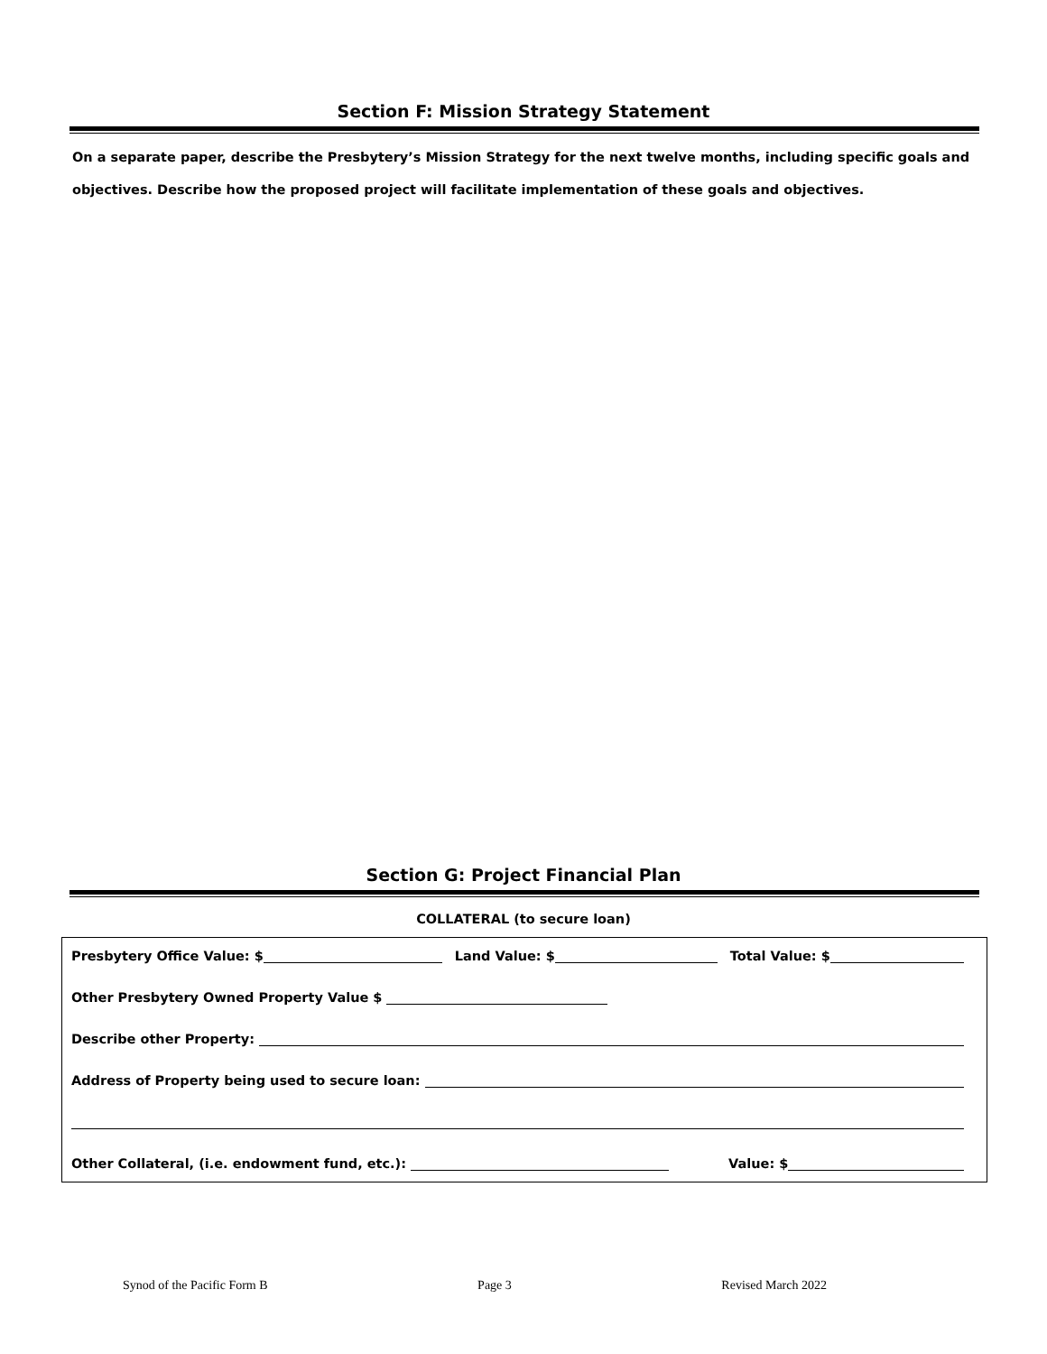Section F: Mission Strategy Statement
On a separate paper, describe the Presbytery’s Mission Strategy for the next twelve months, including specific goals and objectives. Describe how the proposed project will facilitate implementation of these goals and objectives.
Section G: Project Financial Plan
COLLATERAL (to secure loan)
Presbytery Office Value: $ Land Value: $ Total Value: $
Other Presbytery Owned Property Value $
Describe other Property:
Address of Property being used to secure loan:
Other Collateral, (i.e. endowment fund, etc.): Value: $
Synod of the Pacific Form B Page 3 Revised March 2022